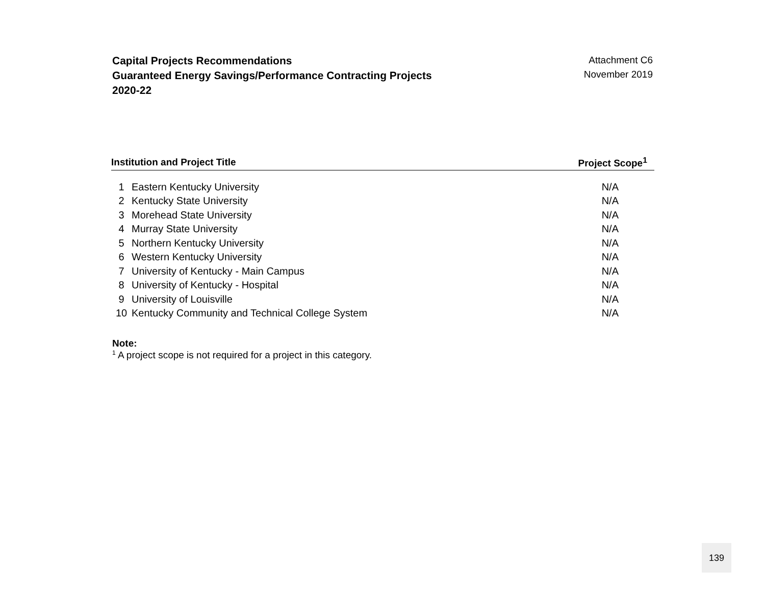Capital Projects Recommendations
Guaranteed Energy Savings/Performance Contracting Projects
2020-22
Attachment C6
November 2019
| Institution and Project Title | | Project Scope<sup>1</sup> |
| --- | --- | --- |
| 1 | Eastern Kentucky University | N/A |
| 2 | Kentucky State University | N/A |
| 3 | Morehead State University | N/A |
| 4 | Murray State University | N/A |
| 5 | Northern Kentucky University | N/A |
| 6 | Western Kentucky University | N/A |
| 7 | University of Kentucky - Main Campus | N/A |
| 8 | University of Kentucky - Hospital | N/A |
| 9 | University of Louisville | N/A |
| 10 | Kentucky Community and Technical College System | N/A |
Note:
<sup>1</sup> A project scope is not required for a project in this category.
139